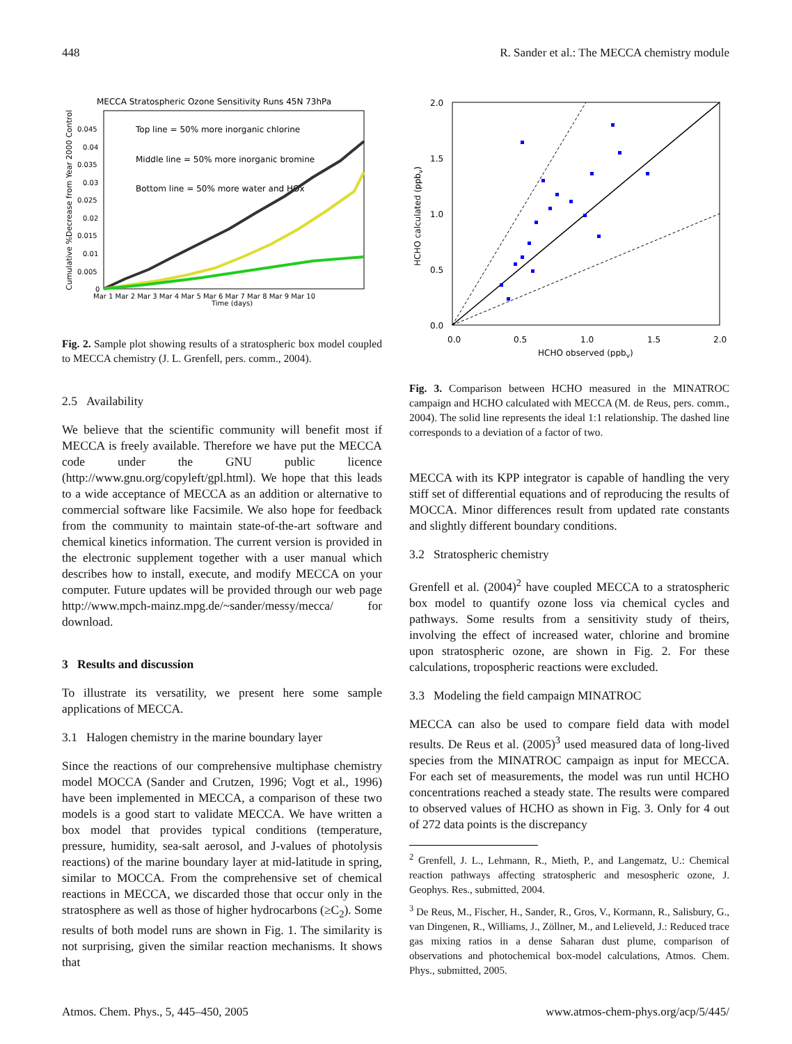448 R. Sander et al.: The MECCA chemistry module
MECCA Stratospheric Ozone Sensitivity Runs 45N 73hPa
Top line = 50% more inorganic chlorine
Middle line = 50% more inorganic bromine
Bottom line = 50% more water and HOx
Cumulative %Decrease from Year 2000 Control
0.045
0.04
0.035
0.03
0.025
0.02
0.015
0.01
0.005
0
Mar 1 Mar 2 Mar 3 Mar 4 Mar 5 Mar 6 Mar 7 Mar 8 Mar 9 Mar 10
Time (days)
Fig. 2. Sample plot showing results of a stratospheric box model coupled to MECCA chemistry (J. L. Grenfell, pers. comm., 2004).
2.5 Availability
We believe that the scientific community will benefit most if MECCA is freely available. Therefore we have put the MECCA code under the GNU public licence (http://www.gnu.org/copyleft/gpl.html). We hope that this leads to a wide acceptance of MECCA as an addition or alternative to commercial software like Facsimile. We also hope for feedback from the community to maintain state-of-the-art software and chemical kinetics information. The current version is provided in the electronic supplement together with a user manual which describes how to install, execute, and modify MECCA on your computer. Future updates will be provided through our web page http://www.mpch-mainz.mpg.de/~sander/messy/mecca/ for download.
3 Results and discussion
To illustrate its versatility, we present here some sample applications of MECCA.
3.1 Halogen chemistry in the marine boundary layer
Since the reactions of our comprehensive multiphase chemistry model MOCCA (Sander and Crutzen, 1996; Vogt et al., 1996) have been implemented in MECCA, a comparison of these two models is a good start to validate MECCA. We have written a box model that provides typical conditions (temperature, pressure, humidity, sea-salt aerosol, and J-values of photolysis reactions) of the marine boundary layer at mid-latitude in spring, similar to MOCCA. From the comprehensive set of chemical reactions in MECCA, we discarded those that occur only in the stratosphere as well as those of higher hydrocarbons (≥C<sub>2</sub>). Some results of both model runs are shown in Fig. 1. The similarity is not surprising, given the similar reaction mechanisms. It shows that
2.0
1.5
1.0
0.5
0.0
0.0
0.5
1.0
1.5
2.0
HCHO observed (ppbv)
HCHO calculated (ppbv)
Fig. 3. Comparison between HCHO measured in the MINATROC campaign and HCHO calculated with MECCA (M. de Reus, pers. comm., 2004). The solid line represents the ideal 1:1 relationship. The dashed line corresponds to a deviation of a factor of two.
MECCA with its KPP integrator is capable of handling the very stiff set of differential equations and of reproducing the results of MOCCA. Minor differences result from updated rate constants and slightly different boundary conditions.
3.2 Stratospheric chemistry
Grenfell et al. (2004)<sup>2</sup> have coupled MECCA to a stratospheric box model to quantify ozone loss via chemical cycles and pathways. Some results from a sensitivity study of theirs, involving the effect of increased water, chlorine and bromine upon stratospheric ozone, are shown in Fig. 2. For these calculations, tropospheric reactions were excluded.
3.3 Modeling the field campaign MINATROC
MECCA can also be used to compare field data with model results. De Reus et al. (2005)<sup>3</sup> used measured data of long-lived species from the MINATROC campaign as input for MECCA. For each set of measurements, the model was run until HCHO concentrations reached a steady state. The results were compared to observed values of HCHO as shown in Fig. 3. Only for 4 out of 272 data points is the discrepancy
<sup>2</sup> Grenfell, J. L., Lehmann, R., Mieth, P., and Langematz, U.: Chemical reaction pathways affecting stratospheric and mesospheric ozone, J. Geophys. Res., submitted, 2004.
<sup>3</sup> De Reus, M., Fischer, H., Sander, R., Gros, V., Kormann, R., Salisbury, G., van Dingenen, R., Williams, J., Zöllner, M., and Lelieveld, J.: Reduced trace gas mixing ratios in a dense Saharan dust plume, comparison of observations and photochemical box-model calculations, Atmos. Chem. Phys., submitted, 2005.
Atmos. Chem. Phys., 5, 445–450, 2005 www.atmos-chem-phys.org/acp/5/445/